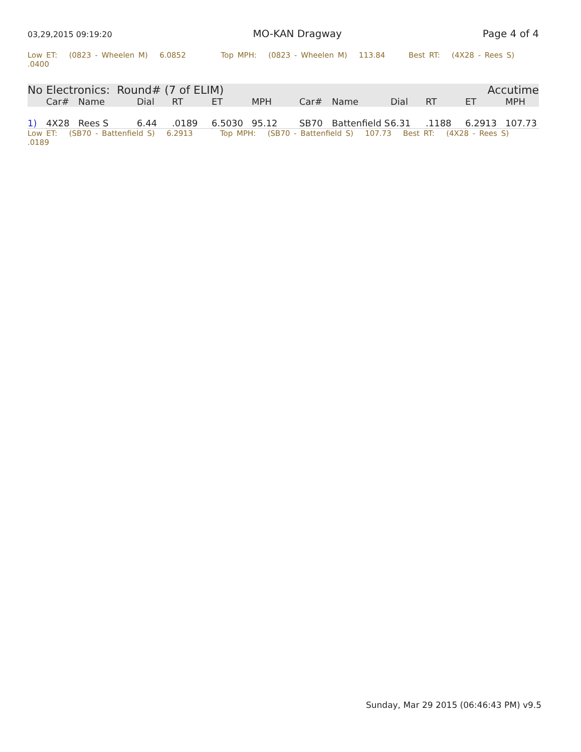03,29,2015 09:19:20 MO-KAN Dragway Page 4 of 4
Low ET: (0823 - Wheelen M) 6.0852 Top MPH: (0823 - Wheelen M) 113.84 Best RT: (4X28 - Rees S) .0400
| No Electronics: Round# (7 of ELIM) | | | | | | Accutime | | | | | | |
| | Car# | Name | Dial | RT | ET | MPH | Car# | Name | Dial | RT | ET | MPH |
| 1) | 4X28 | Rees S | 6.44 | .0189 | 6.5030 | 95.12 | SB70 | Battenfield S | 6.31 | .1188 | 6.2913 | 107.73 |
Low ET: (SB70 - Battenfield S) 6.2913 Top MPH: (SB70 - Battenfield S) 107.73 Best RT: (4X28 - Rees S) .0189
Sunday, Mar 29 2015 (06:46:43 PM) v9.5